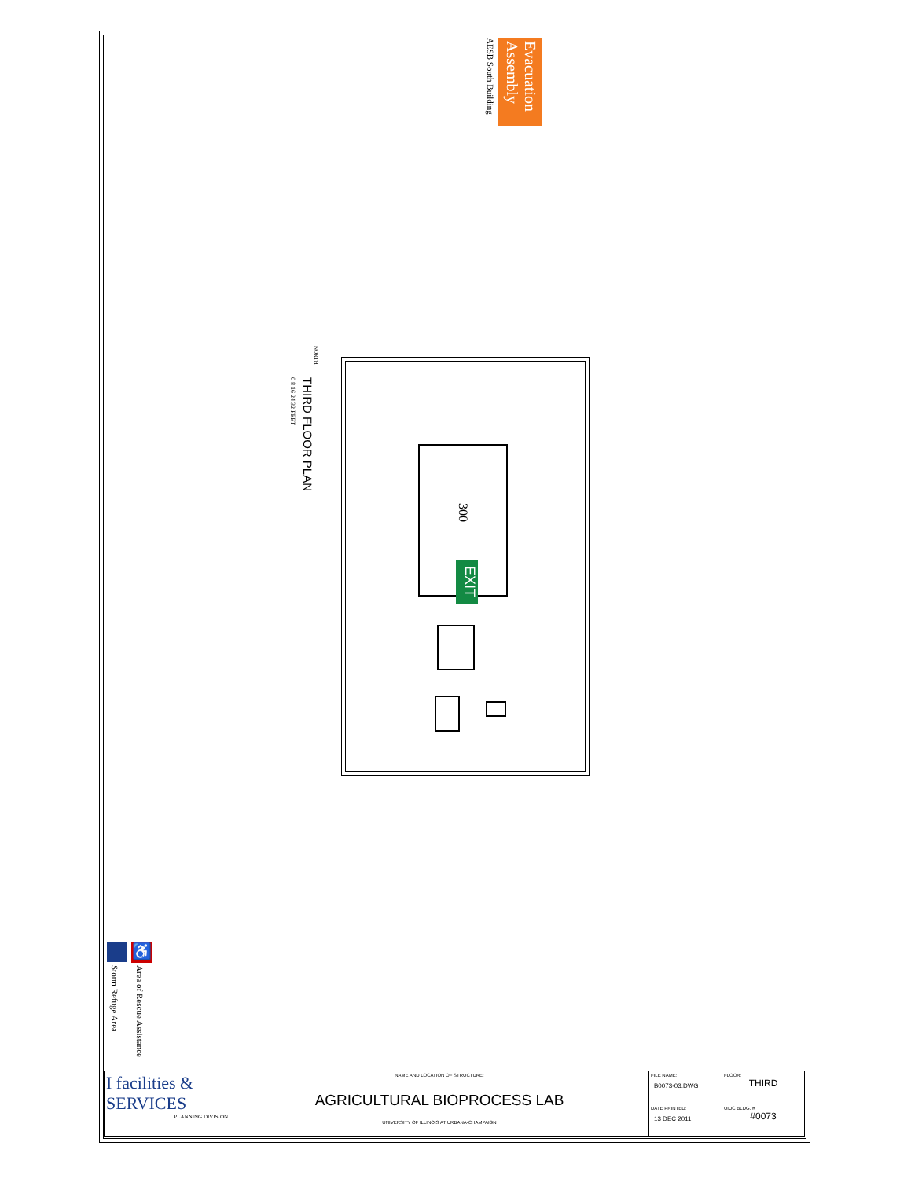Evacuation Assembly
AESB South Building
THIRD FLOOR PLAN
NORTH
0 8 16 24 32 FEET
300
EXIT
♿
Storm Refuge Area
Area of Rescue Assistance
| I facilities & SERVICES PLANNING DIVISION | NAME AND LOCATION OF STRUCTURE: AGRICULTURAL BIOPROCESS LAB UNIVERSITY OF ILLINOIS AT URBANA-CHAMPAIGN | FILE NAME: B0073-03.DWG | FLOOR: THIRD |
| | | DATE PRINTED: 13 DEC 2011 | UIUC BLDG. # #0073 |